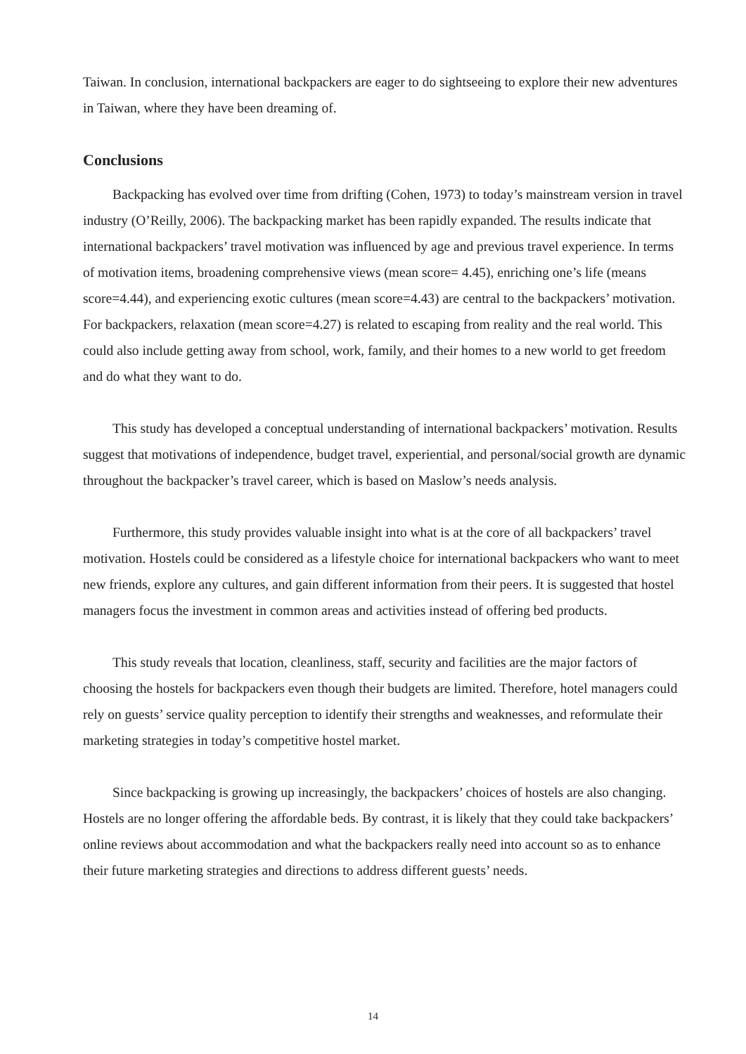Taiwan. In conclusion, international backpackers are eager to do sightseeing to explore their new adventures in Taiwan, where they have been dreaming of.
Conclusions
Backpacking has evolved over time from drifting (Cohen, 1973) to today’s mainstream version in travel industry (O’Reilly, 2006). The backpacking market has been rapidly expanded. The results indicate that international backpackers’ travel motivation was influenced by age and previous travel experience. In terms of motivation items, broadening comprehensive views (mean score= 4.45), enriching one’s life (means score=4.44), and experiencing exotic cultures (mean score=4.43) are central to the backpackers’ motivation. For backpackers, relaxation (mean score=4.27) is related to escaping from reality and the real world. This could also include getting away from school, work, family, and their homes to a new world to get freedom and do what they want to do.
This study has developed a conceptual understanding of international backpackers’ motivation. Results suggest that motivations of independence, budget travel, experiential, and personal/social growth are dynamic throughout the backpacker’s travel career, which is based on Maslow’s needs analysis.
Furthermore, this study provides valuable insight into what is at the core of all backpackers’ travel motivation. Hostels could be considered as a lifestyle choice for international backpackers who want to meet new friends, explore any cultures, and gain different information from their peers. It is suggested that hostel managers focus the investment in common areas and activities instead of offering bed products.
This study reveals that location, cleanliness, staff, security and facilities are the major factors of choosing the hostels for backpackers even though their budgets are limited. Therefore, hotel managers could rely on guests’ service quality perception to identify their strengths and weaknesses, and reformulate their marketing strategies in today’s competitive hostel market.
Since backpacking is growing up increasingly, the backpackers’ choices of hostels are also changing. Hostels are no longer offering the affordable beds. By contrast, it is likely that they could take backpackers’ online reviews about accommodation and what the backpackers really need into account so as to enhance their future marketing strategies and directions to address different guests’ needs.
14